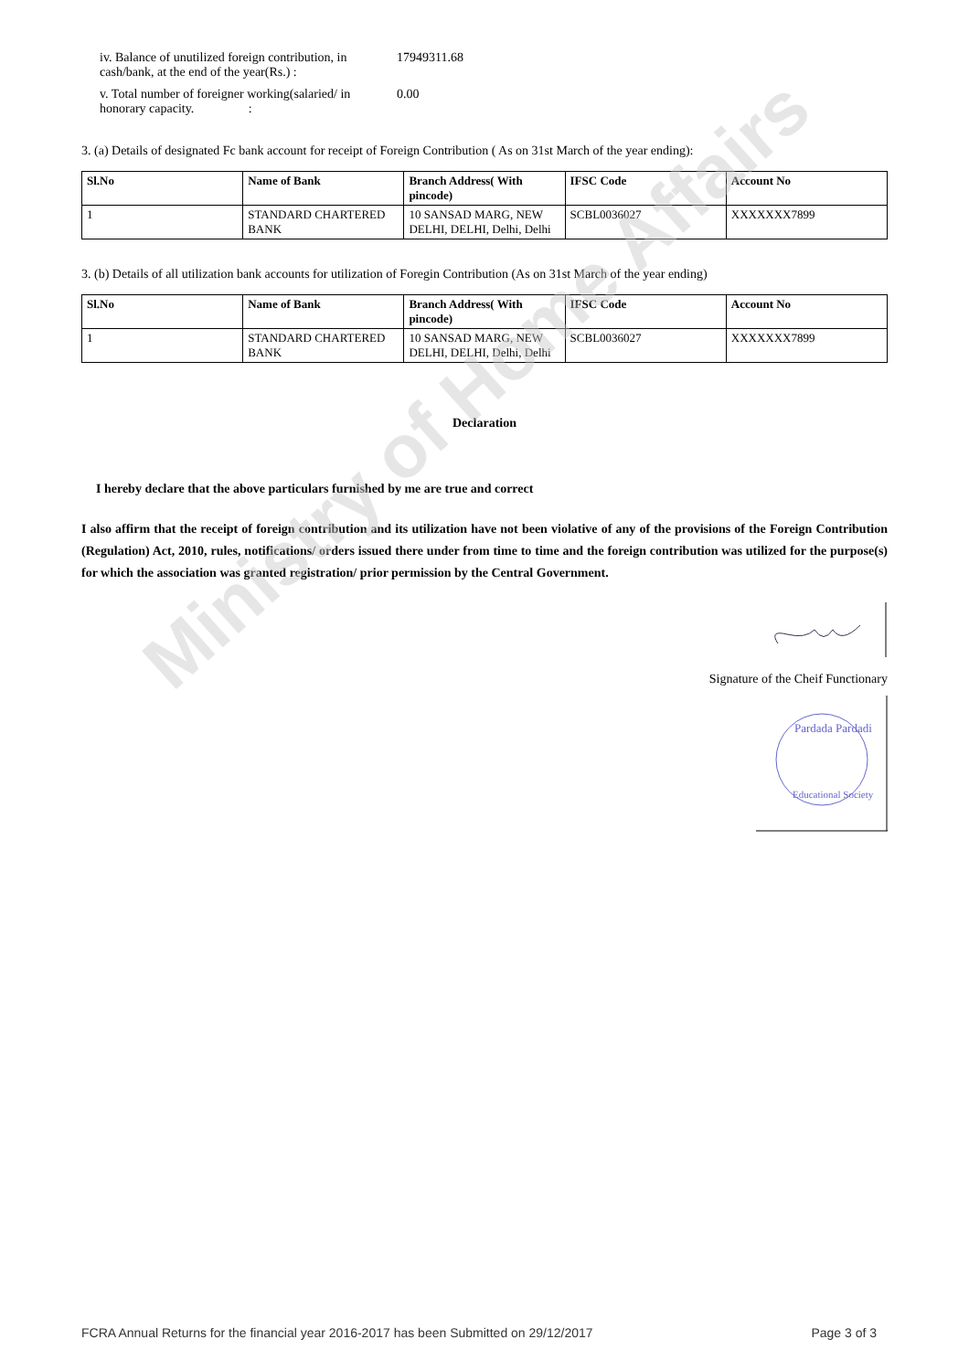Ministry of Home Affairs
iv. Balance of unutilized foreign contribution, in cash/bank, at the end of the year(Rs.) :
17949311.68
v. Total number of foreigner working(salaried/ in honorary capacity. :
0.00
3. (a) Details of designated Fc bank account for receipt of Foreign Contribution ( As on 31st March of the year ending):
| Sl.No | Name of Bank | Branch Address( With pincode) | IFSC Code | Account No |
| --- | --- | --- | --- | --- |
| 1 | STANDARD CHARTERED BANK | 10 SANSAD MARG, NEW DELHI, DELHI, Delhi, Delhi | SCBL0036027 | XXXXXXX7899 |
3. (b) Details of all utilization bank accounts for utilization of Foregin Contribution (As on 31st March of the year ending)
| Sl.No | Name of Bank | Branch Address( With pincode) | IFSC Code | Account No |
| --- | --- | --- | --- | --- |
| 1 | STANDARD CHARTERED BANK | 10 SANSAD MARG, NEW DELHI, DELHI, Delhi, Delhi | SCBL0036027 | XXXXXXX7899 |
Declaration
I hereby declare that the above particulars furnished by me are true and correct
I also affirm that the receipt of foreign contribution and its utilization have not been violative of any of the provisions of the Foreign Contribution (Regulation) Act, 2010, rules, notifications/ orders issued there under from time to time and the foreign contribution was utilized for the purpose(s) for which the association was granted registration/ prior permission by the Central Government.
Signature of the Cheif Functionary
Pardada Pardadi
Educational Society
FCRA Annual Returns for the financial year 2016-2017 has been Submitted on 29/12/2017 Page 3 of 3